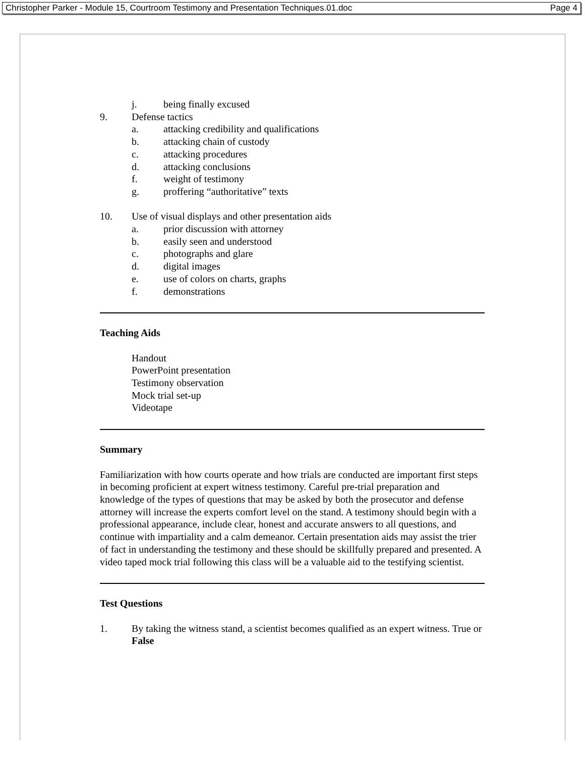Christopher Parker - Module 15, Courtroom Testimony and Presentation Techniques.01.doc Page 4
j. being finally excused
9. Defense tactics
a. attacking credibility and qualifications
b. attacking chain of custody
c. attacking procedures
d. attacking conclusions
f. weight of testimony
g. proffering “authoritative” texts
10. Use of visual displays and other presentation aids
a. prior discussion with attorney
b. easily seen and understood
c. photographs and glare
d. digital images
e. use of colors on charts, graphs
f. demonstrations
Teaching Aids
Handout
PowerPoint presentation
Testimony observation
Mock trial set-up
Videotape
Summary
Familiarization with how courts operate and how trials are conducted are important first steps in becoming proficient at expert witness testimony. Careful pre-trial preparation and knowledge of the types of questions that may be asked by both the prosecutor and defense attorney will increase the experts comfort level on the stand. A testimony should begin with a professional appearance, include clear, honest and accurate answers to all questions, and continue with impartiality and a calm demeanor. Certain presentation aids may assist the trier of fact in understanding the testimony and these should be skillfully prepared and presented. A video taped mock trial following this class will be a valuable aid to the testifying scientist.
Test Questions
1. By taking the witness stand, a scientist becomes qualified as an expert witness. True or False